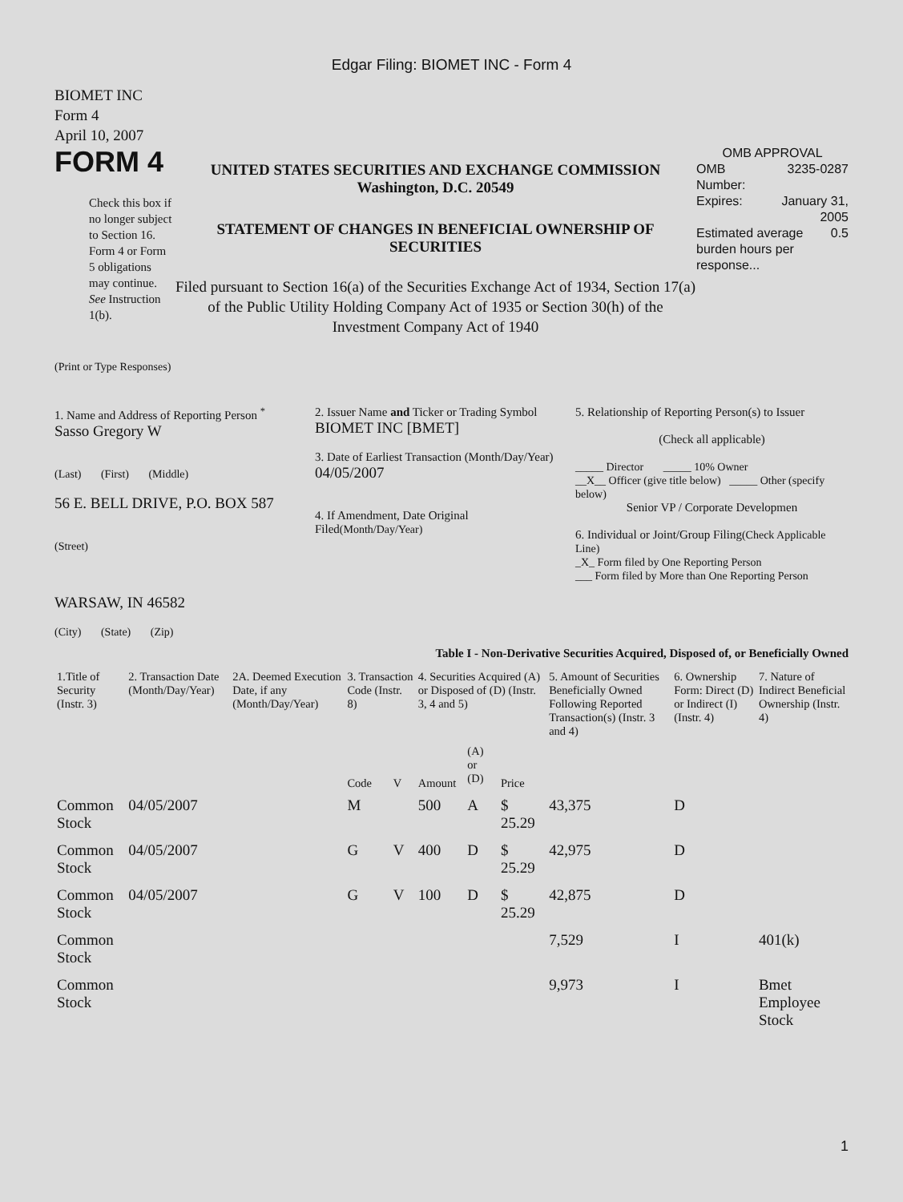Edgar Filing: BIOMET INC - Form 4
BIOMET INC
Form 4
April 10, 2007
FORM 4
Check this box if no longer subject to Section 16. Form 4 or Form 5 obligations may continue. See Instruction 1(b).
UNITED STATES SECURITIES AND EXCHANGE COMMISSION
Washington, D.C. 20549
STATEMENT OF CHANGES IN BENEFICIAL OWNERSHIP OF SECURITIES
Filed pursuant to Section 16(a) of the Securities Exchange Act of 1934, Section 17(a) of the Public Utility Holding Company Act of 1935 or Section 30(h) of the Investment Company Act of 1940
OMB APPROVAL
OMB
Number: 3235-0287
Expires: January 31,
2005
Estimated average burden hours per response... 0.5
(Print or Type Responses)
1. Name and Address of Reporting Person <sup>*</sup>
Sasso Gregory W
(Last) (First) (Middle)
56 E. BELL DRIVE, P.O. BOX 587
(Street)
WARSAW, IN 46582
(City) (State) (Zip)
2. Issuer Name and Ticker or Trading Symbol
BIOMET INC [BMET]
3. Date of Earliest Transaction (Month/Day/Year)
04/05/2007
4. If Amendment, Date Original Filed(Month/Day/Year)
5. Relationship of Reporting Person(s) to Issuer
(Check all applicable)
_____ Director _____ 10% Owner
__X__ Officer (give title below) _____ Other (specify below)
Senior VP / Corporate Developmen
6. Individual or Joint/Group Filing(Check Applicable Line)
_X_ Form filed by One Reporting Person
___ Form filed by More than One Reporting Person
Table I - Non-Derivative Securities Acquired, Disposed of, or Beneficially Owned
| 1.Title of Security (Instr. 3) | 2. Transaction Date (Month/Day/Year) | 2A. Deemed Execution Date, if any (Month/Day/Year) | 3. Transaction Code (Instr. 8) | | 4. Securities Acquired (A) or Disposed of (D) (Instr. 3, 4 and 5) | | | 5. Amount of Securities Beneficially Owned Following Reported Transaction(s) (Instr. 3 and 4) | 6. Ownership Form: Direct (D) or Indirect (I) (Instr. 4) | 7. Nature of Indirect Beneficial Ownership (Instr. 4) |
| --- | --- | --- | --- | --- | --- | --- | --- | --- | --- | --- |
| | | | Code | V | Amount | (A) or (D) | Price | | | |
| Common Stock | 04/05/2007 | | M | | 500 | A | $ 25.29 | 43,375 | D | |
| Common Stock | 04/05/2007 | | G | V | 400 | D | $ 25.29 | 42,975 | D | |
| Common Stock | 04/05/2007 | | G | V | 100 | D | $ 25.29 | 42,875 | D | |
| Common Stock | | | | | | | | 7,529 | I | 401(k) |
| Common Stock | | | | | | | | 9,973 | I | Bmet Employee Stock |
1